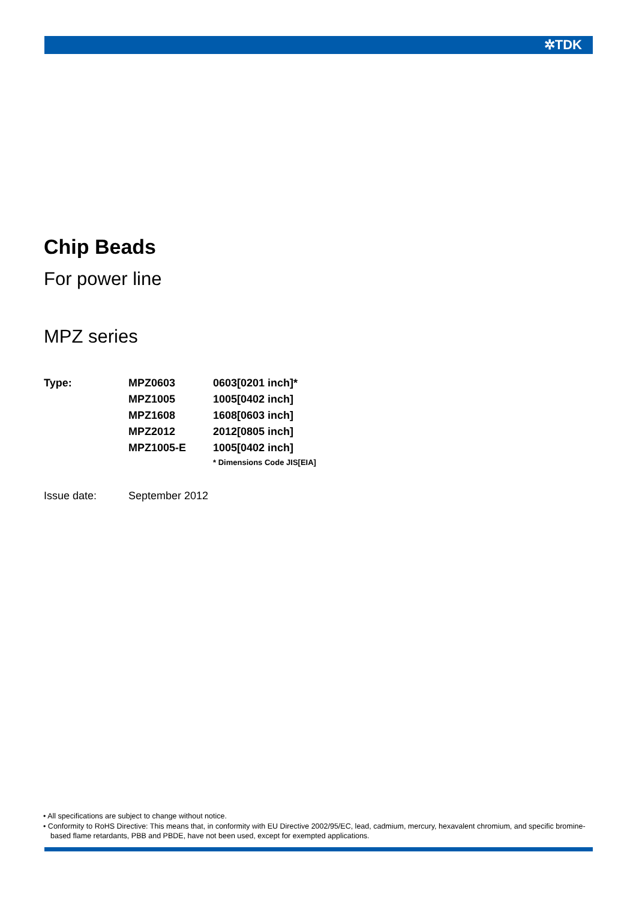✲TDK
Chip Beads
For power line
MPZ series
| Type: | MPZ0603 | 0603[0201 inch]* |
| | MPZ1005 | 1005[0402 inch] |
| | MPZ1608 | 1608[0603 inch] |
| | MPZ2012 | 2012[0805 inch] |
| | MPZ1005-E | 1005[0402 inch] |
| | | * Dimensions Code JIS[EIA] |
| Issue date: | September 2012 |
• All specifications are subject to change without notice.
• Conformity to RoHS Directive: This means that, in conformity with EU Directive 2002/95/EC, lead, cadmium, mercury, hexavalent chromium, and specific bromine-based flame retardants, PBB and PBDE, have not been used, except for exempted applications.